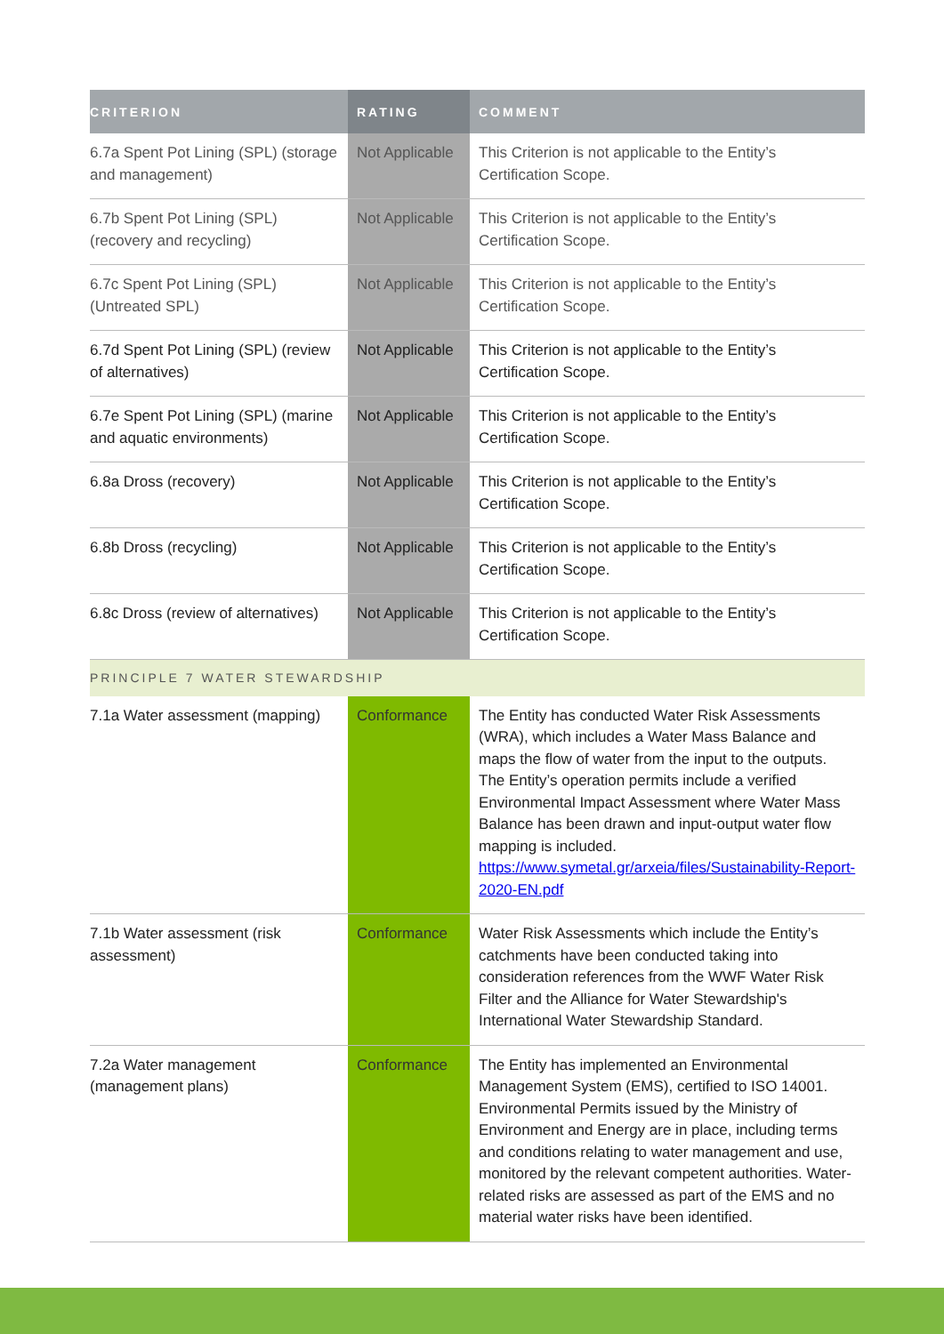| CRITERION | RATING | COMMENT |
| --- | --- | --- |
| 6.7a Spent Pot Lining (SPL) (storage and management) | Not Applicable | This Criterion is not applicable to the Entity’s Certification Scope. |
| 6.7b Spent Pot Lining (SPL) (recovery and recycling) | Not Applicable | This Criterion is not applicable to the Entity’s Certification Scope. |
| 6.7c Spent Pot Lining (SPL) (Untreated SPL) | Not Applicable | This Criterion is not applicable to the Entity’s Certification Scope. |
| 6.7d Spent Pot Lining (SPL) (review of alternatives) | Not Applicable | This Criterion is not applicable to the Entity’s Certification Scope. |
| 6.7e Spent Pot Lining (SPL) (marine and aquatic environments) | Not Applicable | This Criterion is not applicable to the Entity’s Certification Scope. |
| 6.8a Dross (recovery) | Not Applicable | This Criterion is not applicable to the Entity’s Certification Scope. |
| 6.8b Dross (recycling) | Not Applicable | This Criterion is not applicable to the Entity’s Certification Scope. |
| 6.8c Dross (review of alternatives) | Not Applicable | This Criterion is not applicable to the Entity’s Certification Scope. |
| PRINCIPLE 7 WATER STEWARDSHIP | | |
| 7.1a Water assessment (mapping) | Conformance | The Entity has conducted Water Risk Assessments (WRA), which includes a Water Mass Balance and maps the flow of water from the input to the outputs. The Entity’s operation permits include a verified Environmental Impact Assessment where Water Mass Balance has been drawn and input-output water flow mapping is included. https://www.symetal.gr/arxeia/files/Sustainability-Report-2020-EN.pdf |
| 7.1b Water assessment (risk assessment) | Conformance | Water Risk Assessments which include the Entity’s catchments have been conducted taking into consideration references from the WWF Water Risk Filter and the Alliance for Water Stewardship's International Water Stewardship Standard. |
| 7.2a Water management (management plans) | Conformance | The Entity has implemented an Environmental Management System (EMS), certified to ISO 14001. Environmental Permits issued by the Ministry of Environment and Energy are in place, including terms and conditions relating to water management and use, monitored by the relevant competent authorities. Water-related risks are assessed as part of the EMS and no material water risks have been identified. |